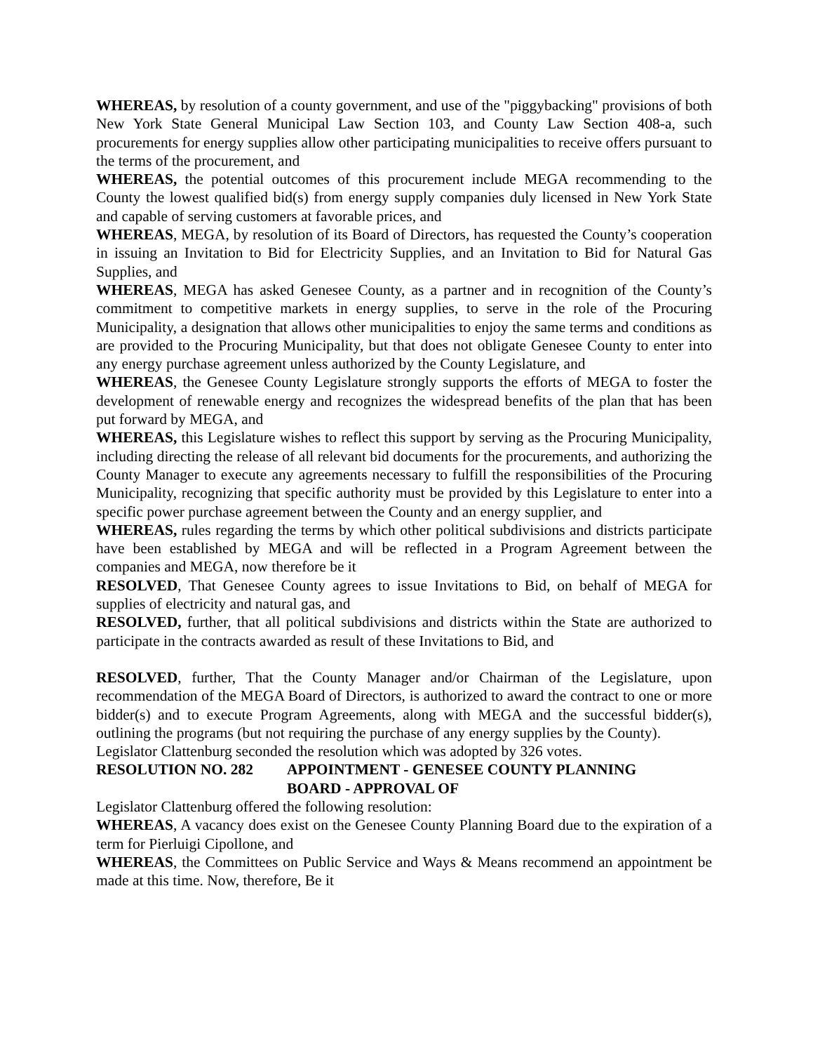WHEREAS, by resolution of a county government, and use of the "piggybacking" provisions of both New York State General Municipal Law Section 103, and County Law Section 408-a, such procurements for energy supplies allow other participating municipalities to receive offers pursuant to the terms of the procurement, and
WHEREAS, the potential outcomes of this procurement include MEGA recommending to the County the lowest qualified bid(s) from energy supply companies duly licensed in New York State and capable of serving customers at favorable prices, and
WHEREAS, MEGA, by resolution of its Board of Directors, has requested the County’s cooperation in issuing an Invitation to Bid for Electricity Supplies, and an Invitation to Bid for Natural Gas Supplies, and
WHEREAS, MEGA has asked Genesee County, as a partner and in recognition of the County’s commitment to competitive markets in energy supplies, to serve in the role of the Procuring Municipality, a designation that allows other municipalities to enjoy the same terms and conditions as are provided to the Procuring Municipality, but that does not obligate Genesee County to enter into any energy purchase agreement unless authorized by the County Legislature, and
WHEREAS, the Genesee County Legislature strongly supports the efforts of MEGA to foster the development of renewable energy and recognizes the widespread benefits of the plan that has been put forward by MEGA, and
WHEREAS, this Legislature wishes to reflect this support by serving as the Procuring Municipality, including directing the release of all relevant bid documents for the procurements, and authorizing the County Manager to execute any agreements necessary to fulfill the responsibilities of the Procuring Municipality, recognizing that specific authority must be provided by this Legislature to enter into a specific power purchase agreement between the County and an energy supplier, and
WHEREAS, rules regarding the terms by which other political subdivisions and districts participate have been established by MEGA and will be reflected in a Program Agreement between the companies and MEGA, now therefore be it
RESOLVED, That Genesee County agrees to issue Invitations to Bid, on behalf of MEGA for supplies of electricity and natural gas, and
RESOLVED, further, that all political subdivisions and districts within the State are authorized to participate in the contracts awarded as result of these Invitations to Bid, and
RESOLVED, further, That the County Manager and/or Chairman of the Legislature, upon recommendation of the MEGA Board of Directors, is authorized to award the contract to one or more bidder(s) and to execute Program Agreements, along with MEGA and the successful bidder(s), outlining the programs (but not requiring the purchase of any energy supplies by the County).
Legislator Clattenburg seconded the resolution which was adopted by 326 votes.
RESOLUTION NO. 282 APPOINTMENT - GENESEE COUNTY PLANNING
BOARD - APPROVAL OF
Legislator Clattenburg offered the following resolution:
WHEREAS, A vacancy does exist on the Genesee County Planning Board due to the expiration of a term for Pierluigi Cipollone, and
WHEREAS, the Committees on Public Service and Ways & Means recommend an appointment be made at this time. Now, therefore, Be it